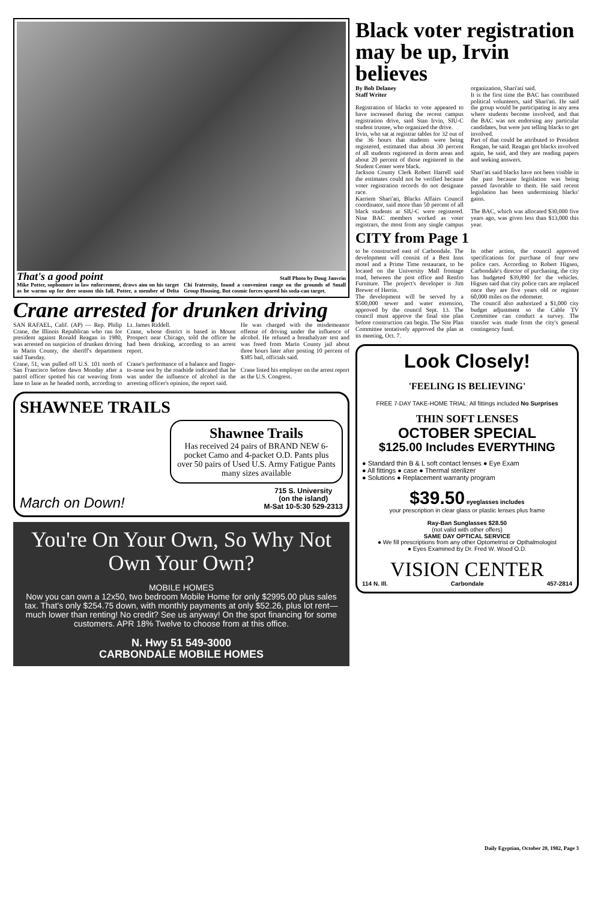That's a good point Staff Photo by Doug Janvrin
Mike Potter, sophomore in law enforcement, draws aim on his target as he warms up for deer season this fall. Potter, a member of Delta Chi fraternity, found a convenient range on the grounds of Small Group Housing. But cosmic forces spared his soda-can target.
Crane arrested for drunken driving
SAN RAFAEL, Calif. (AP) — Rep. Philip Crane, the Illinois Republican who ran for president against Ronald Reagan in 1980, was arrested on suspicion of drunken driving in Marin County, the sheriff's department said Tuesday.
Crane, 51, was pulled off U.S. 101 north of San Francisco before dawn Monday after a patrol officer spotted his car weaving from lane to lane as he headed north, according to Lt. James Riddell.
Crane, whose district is based in Mount Prospect near Chicago, told the officer he had been drinking, according to an arrest report.
Crane's performance of a balance and finger-to-nose test by the roadside indicated that he was under the influence of alcohol in the arresting officer's opinion, the report said.
He was charged with the misdemeanor offense of driving under the influence of alcohol. He refused a breathalyzer test and was freed from Marin County jail about three hours later after posting 10 percent of $385 bail, officials said.
Crane listed his employer on the arrest report as the U.S. Congress.
SHAWNEE TRAILS
Shawnee Trails
Has received 24 pairs of BRAND NEW 6-pocket Camo and 4-packet O.D. Pants plus over 50 pairs of Used U.S. Army Fatigue Pants many sizes available
March on Down! 715 S. University
(on the island)
M-Sat 10-5:30 529-2313
You're On Your Own, So Why Not Own Your Own?
MOBILE HOMES
Now you can own a 12x50, two bedroom Mobile Home for only $2995.00 plus sales tax. That's only $254.75 down, with monthly payments at only $52.26, plus lot rent—much lower than renting! No credit? See us anyway! On the spot financing for some customers. APR 18% Twelve to choose from at this office.
N. Hwy 51 549-3000
CARBONDALE MOBILE HOMES
Black voter registration may be up, Irvin believes
By Bob Delaney
Staff Writer
Registration of blacks to vote appeared to have increased during the recent campus registration drive, said Stan Irvin, SIU-C student trustee, who organized the drive.
Irvin, who sat at registrar tables for 32 out of the 36 hours that students were being registered, estimated that about 30 percent of all students registered in dorm areas and about 20 percent of those registered in the Student Center were black.
Jackson County Clerk Robert Harrell said the estimates could not be verified because voter registration records do not designate race.
Karriem Shari'ati, Blacks Affairs Council coordinator, said more than 50 percent of all black students at SIU-C were registered. Nine BAC members worked as voter registrars, the most from any single campus organization, Shari'ati said.
It is the first time the BAC has contributed political volunteers, said Shari'ati. He said the group would be participating in any area where students become involved, and that the BAC was not endorsing any particular candidates, but were just telling blacks to get involved.
Part of that could be attributed to President Reagan, he said. Reagan got blacks involved again, he said, and they are reading papers and seeking answers.
Shari'ati said blacks have not been visible in the past because legislation was being passed favorable to them. He said recent legislation has been undermining blacks' gains.
The BAC, which was allocated $30,000 five years ago, was given less than $13,000 this year.
CITY from Page 1
to be constructed east of Carbondale. The development will consist of a Best Inns motel and a Prime Time restaurant, to be located on the University Mall frontage road, between the post office and Renfro Furniture. The project's developer is Jim Brewer of Herrin.
The development will be served by a $500,000 sewer and water extension, approved by the council Sept. 13. The council must approve the final site plan before construction can begin. The Site Plan Committee tentatively approved the plan at its meeting, Oct. 7.
In other action, the council approved specifications for purchase of four new police cars. According to Robert Higsen, Carbondale's director of purchasing, the city has budgeted $39,890 for the vehicles. Higsen said that city police cars are replaced once they are five years old or register 60,000 miles on the odometer.
The council also authorized a $1,000 city budget adjustment so the Cable TV Committee can conduct a survey. The transfer was made from the city's general contingency fund.
Look Closely!
'FEELING IS BELIEVING'
FREE 7-DAY TAKE-HOME TRIAL: All fittings included No Surprises
THIN SOFT LENSES
OCTOBER SPECIAL
$125.00 Includes EVERYTHING
● Standard thin B & L soft contact lenses ● Eye Exam
● All fittings ● case ● Thermal sterilizer
● Solutions ● Replacement warranty program
$39.50 eyeglasses includes
your prescription in clear glass or plastic lenses plus frame
Ray-Ban Sunglasses $28.50
(not valid with other offers)
SAME DAY OPTICAL SERVICE
● We fill prescriptions from any other Optometrist or Opthalmologist
● Eyes Examined By Dr. Fred W. Wood O.D.
VISION CENTER
114 N. Ill. Carbondale 457-2814
Daily Egyptian, October 20, 1982, Page 3